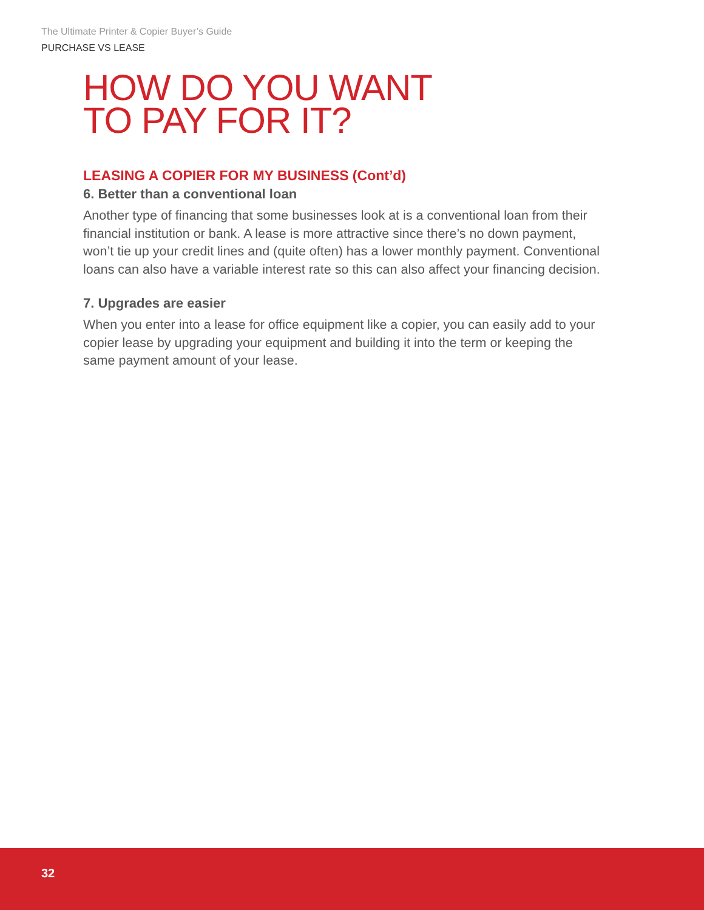The Ultimate Printer & Copier Buyer’s Guide
PURCHASE VS LEASE
HOW DO YOU WANT
TO PAY FOR IT?
LEASING A COPIER FOR MY BUSINESS (Cont’d)
6. Better than a conventional loan
Another type of financing that some businesses look at is a conventional loan from their financial institution or bank. A lease is more attractive since there’s no down payment, won’t tie up your credit lines and (quite often) has a lower monthly payment. Conventional loans can also have a variable interest rate so this can also affect your financing decision.
7. Upgrades are easier
When you enter into a lease for office equipment like a copier, you can easily add to your copier lease by upgrading your equipment and building it into the term or keeping the same payment amount of your lease.
32